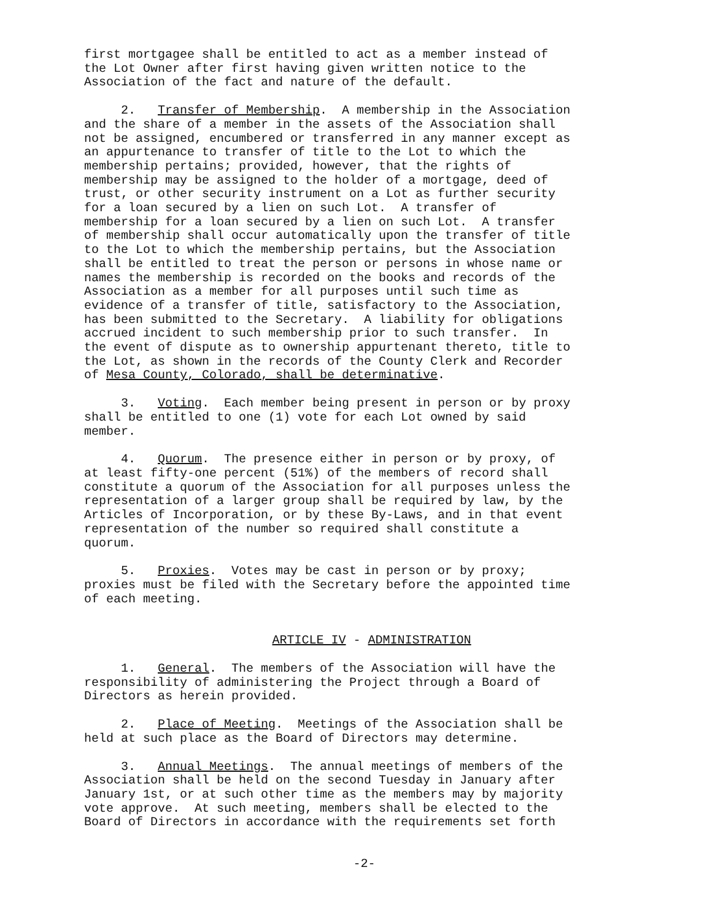first mortgagee shall be entitled to act as a member instead of the Lot Owner after first having given written notice to the Association of the fact and nature of the default.
2. Transfer of Membership. A membership in the Association and the share of a member in the assets of the Association shall not be assigned, encumbered or transferred in any manner except as an appurtenance to transfer of title to the Lot to which the membership pertains; provided, however, that the rights of membership may be assigned to the holder of a mortgage, deed of trust, or other security instrument on a Lot as further security for a loan secured by a lien on such Lot. A transfer of membership for a loan secured by a lien on such Lot. A transfer of membership shall occur automatically upon the transfer of title to the Lot to which the membership pertains, but the Association shall be entitled to treat the person or persons in whose name or names the membership is recorded on the books and records of the Association as a member for all purposes until such time as evidence of a transfer of title, satisfactory to the Association, has been submitted to the Secretary. A liability for obligations accrued incident to such membership prior to such transfer. In the event of dispute as to ownership appurtenant thereto, title to the Lot, as shown in the records of the County Clerk and Recorder of Mesa County, Colorado, shall be determinative.
3. Voting. Each member being present in person or by proxy shall be entitled to one (1) vote for each Lot owned by said member.
4. Quorum. The presence either in person or by proxy, of at least fifty-one percent (51%) of the members of record shall constitute a quorum of the Association for all purposes unless the representation of a larger group shall be required by law, by the Articles of Incorporation, or by these By-Laws, and in that event representation of the number so required shall constitute a quorum.
5. Proxies. Votes may be cast in person or by proxy; proxies must be filed with the Secretary before the appointed time of each meeting.
ARTICLE IV - ADMINISTRATION
1. General. The members of the Association will have the responsibility of administering the Project through a Board of Directors as herein provided.
2. Place of Meeting. Meetings of the Association shall be held at such place as the Board of Directors may determine.
3. Annual Meetings. The annual meetings of members of the Association shall be held on the second Tuesday in January after January 1st, or at such other time as the members may by majority vote approve. At such meeting, members shall be elected to the Board of Directors in accordance with the requirements set forth
-2-